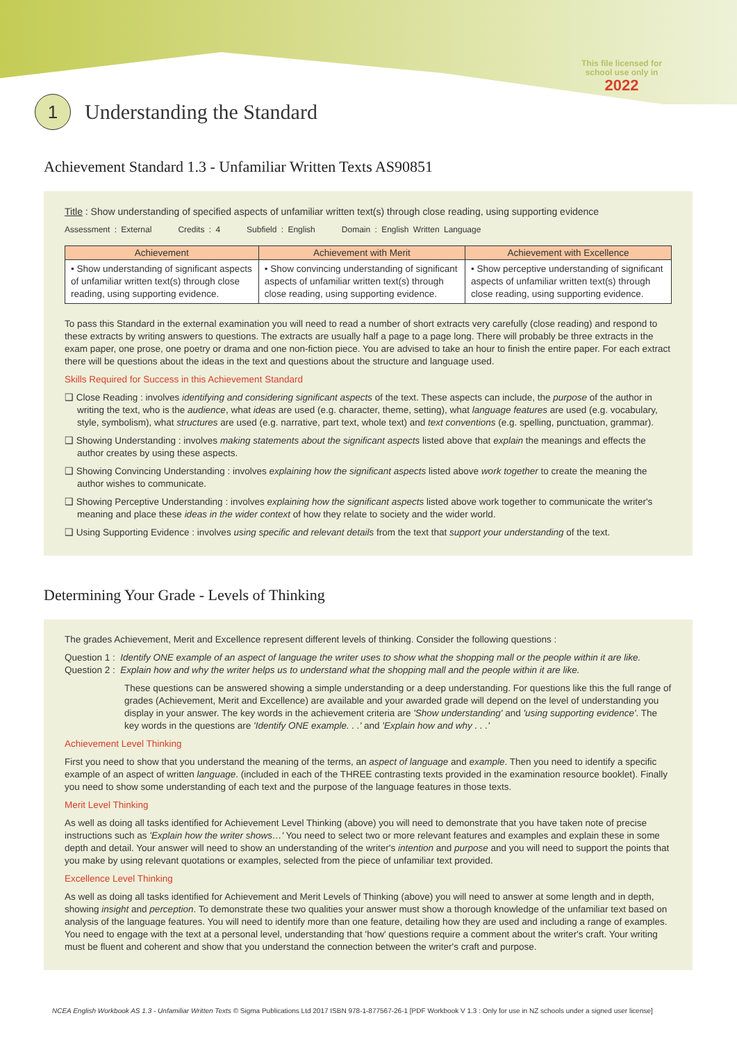This file licensed for
school use only in
2022
1 Understanding the Standard
Achievement Standard 1.3 - Unfamiliar Written Texts AS90851
Title : Show understanding of specified aspects of unfamiliar written text(s) through close reading, using supporting evidence
Assessment : External Credits : 4 Subfield : English Domain : English Written Language
| Achievement | Achievement with Merit | Achievement with Excellence |
| --- | --- | --- |
| • Show understanding of significant aspects of unfamiliar written text(s) through close reading, using supporting evidence. | • Show convincing understanding of significant aspects of unfamiliar written text(s) through close reading, using supporting evidence. | • Show perceptive understanding of significant aspects of unfamiliar written text(s) through close reading, using supporting evidence. |
To pass this Standard in the external examination you will need to read a number of short extracts very carefully (close reading) and respond to these extracts by writing answers to questions. The extracts are usually half a page to a page long. There will probably be three extracts in the exam paper, one prose, one poetry or drama and one non-fiction piece. You are advised to take an hour to finish the entire paper. For each extract there will be questions about the ideas in the text and questions about the structure and language used.
Skills Required for Success in this Achievement Standard
❑ Close Reading : involves identifying and considering significant aspects of the text. These aspects can include, the purpose of the author in writing the text, who is the audience, what ideas are used (e.g. character, theme, setting), what language features are used (e.g. vocabulary, style, symbolism), what structures are used (e.g. narrative, part text, whole text) and text conventions (e.g. spelling, punctuation, grammar).
❑ Showing Understanding : involves making statements about the significant aspects listed above that explain the meanings and effects the author creates by using these aspects.
❑ Showing Convincing Understanding : involves explaining how the significant aspects listed above work together to create the meaning the author wishes to communicate.
❑ Showing Perceptive Understanding : involves explaining how the significant aspects listed above work together to communicate the writer's meaning and place these ideas in the wider context of how they relate to society and the wider world.
❑ Using Supporting Evidence : involves using specific and relevant details from the text that support your understanding of the text.
Determining Your Grade - Levels of Thinking
The grades Achievement, Merit and Excellence represent different levels of thinking. Consider the following questions :
Question 1 : Identify ONE example of an aspect of language the writer uses to show what the shopping mall or the people within it are like.
Question 2 : Explain how and why the writer helps us to understand what the shopping mall and the people within it are like.
These questions can be answered showing a simple understanding or a deep understanding. For questions like this the full range of grades (Achievement, Merit and Excellence) are available and your awarded grade will depend on the level of understanding you display in your answer. The key words in the achievement criteria are 'Show understanding' and 'using supporting evidence'. The key words in the questions are 'Identify ONE example. . .' and 'Explain how and why . . .'
Achievement Level Thinking
First you need to show that you understand the meaning of the terms, an aspect of language and example. Then you need to identify a specific example of an aspect of written language. (included in each of the THREE contrasting texts provided in the examination resource booklet). Finally you need to show some understanding of each text and the purpose of the language features in those texts.
Merit Level Thinking
As well as doing all tasks identified for Achievement Level Thinking (above) you will need to demonstrate that you have taken note of precise instructions such as 'Explain how the writer shows…' You need to select two or more relevant features and examples and explain these in some depth and detail. Your answer will need to show an understanding of the writer's intention and purpose and you will need to support the points that you make by using relevant quotations or examples, selected from the piece of unfamiliar text provided.
Excellence Level Thinking
As well as doing all tasks identified for Achievement and Merit Levels of Thinking (above) you will need to answer at some length and in depth, showing insight and perception. To demonstrate these two qualities your answer must show a thorough knowledge of the unfamiliar text based on analysis of the language features. You will need to identify more than one feature, detailing how they are used and including a range of examples. You need to engage with the text at a personal level, understanding that 'how' questions require a comment about the writer's craft. Your writing must be fluent and coherent and show that you understand the connection between the writer's craft and purpose.
NCEA English Workbook AS 1.3 - Unfamiliar Written Texts © Sigma Publications Ltd 2017 ISBN 978-1-877567-26-1 [PDF Workbook V 1.3 : Only for use in NZ schools under a signed user license]